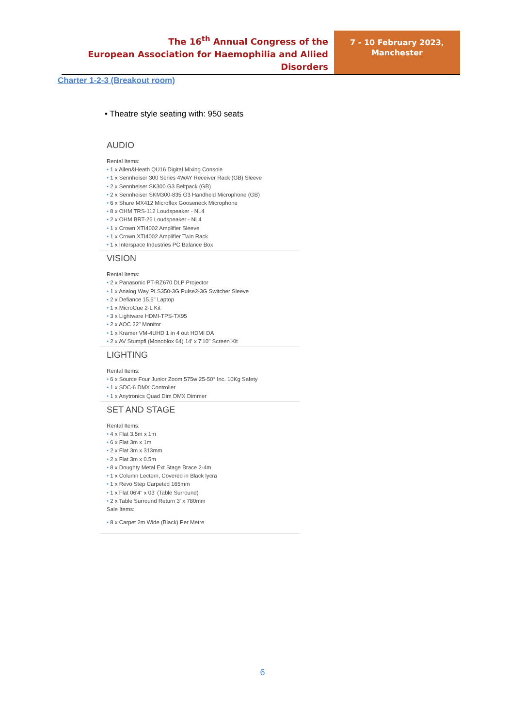The 16<sup>th</sup> Annual Congress of the
European Association for Haemophilia and Allied Disorders
7 - 10 February 2023,
Manchester
Charter 1-2-3 (Breakout room)
• Theatre style seating with: 950 seats
AUDIO
Rental Items:
• 1 x Allen&Heath QU16 Digital Mixing Console
• 1 x Sennheiser 300 Series 4WAY Receiver Rack (GB) Sleeve
• 2 x Sennheiser SK300 G3 Beltpack (GB)
• 2 x Sennheiser SKM300-835 G3 Handheld Microphone (GB)
• 6 x Shure MX412 Microflex Gooseneck Microphone
• 8 x OHM TRS-112 Loudspeaker - NL4
• 2 x OHM BRT-26 Loudspeaker - NL4
• 1 x Crown XTI4002 Amplifier Sleeve
• 1 x Crown XTI4002 Amplifier Twin Rack
• 1 x Interspace Industries PC Balance Box
VISION
Rental Items:
• 2 x Panasonic PT-RZ670 DLP Projector
• 1 x Analog Way PLS350-3G Pulse2-3G Switcher Sleeve
• 2 x Defiance 15.6" Laptop
• 1 x MicroCue 2-L Kit
• 3 x Lightware HDMI-TPS-TX95
• 2 x AOC 22" Monitor
• 1 x Kramer VM-4UHD 1 in 4 out HDMI DA
• 2 x AV Stumpfl (Monoblox 64) 14' x 7'10" Screen Kit
LIGHTING
Rental Items:
• 6 x Source Four Junior Zoom 575w 25-50° Inc. 10Kg Safety
• 1 x SDC-6 DMX Controller
• 1 x Anytronics Quad Dim DMX Dimmer
SET AND STAGE
Rental Items:
• 4 x Flat 3.5m x 1m
• 6 x Flat 3m x 1m
• 2 x Flat 3m x 313mm
• 2 x Flat 3m x 0.5m
• 8 x Doughty Metal Ext Stage Brace 2-4m
• 1 x Column Lectern, Covered in Black lycra
• 1 x Revo Step Carpeted 165mm
• 1 x Flat 06'4" x 03' (Table Surround)
• 2 x Table Surround Return 3' x 780mm
Sale Items:
• 8 x Carpet 2m Wide (Black) Per Metre
6